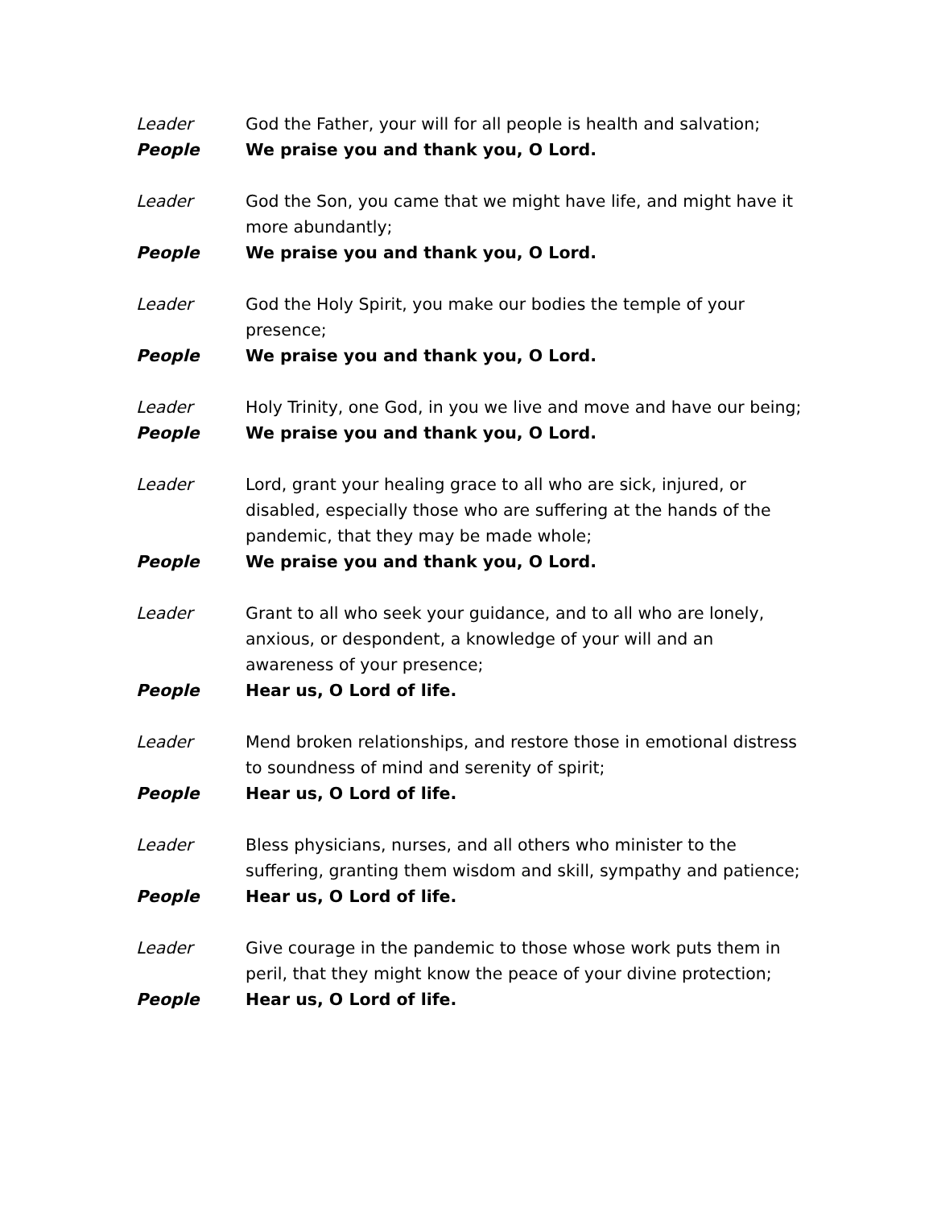Leader God the Father, your will for all people is health and salvation;
People We praise you and thank you, O Lord.
Leader God the Son, you came that we might have life, and might have it more abundantly;
People We praise you and thank you, O Lord.
Leader God the Holy Spirit, you make our bodies the temple of your presence;
People We praise you and thank you, O Lord.
Leader Holy Trinity, one God, in you we live and move and have our being;
People We praise you and thank you, O Lord.
Leader Lord, grant your healing grace to all who are sick, injured, or disabled, especially those who are suffering at the hands of the pandemic, that they may be made whole;
People We praise you and thank you, O Lord.
Leader Grant to all who seek your guidance, and to all who are lonely, anxious, or despondent, a knowledge of your will and an awareness of your presence;
People Hear us, O Lord of life.
Leader Mend broken relationships, and restore those in emotional distress to soundness of mind and serenity of spirit;
People Hear us, O Lord of life.
Leader Bless physicians, nurses, and all others who minister to the suffering, granting them wisdom and skill, sympathy and patience;
People Hear us, O Lord of life.
Leader Give courage in the pandemic to those whose work puts them in peril, that they might know the peace of your divine protection;
People Hear us, O Lord of life.